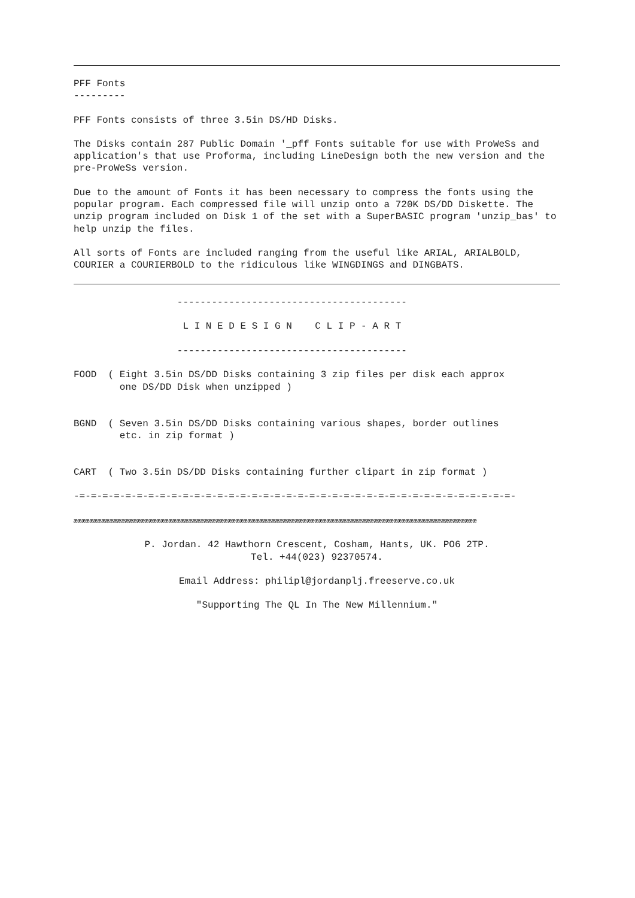PFF Fonts
---------
PFF Fonts consists of three 3.5in DS/HD Disks.
The Disks contain 287 Public Domain '_pff Fonts suitable for use with ProWeSs and application's that use Proforma, including LineDesign both the new version and the pre-ProWeSs version.
Due to the amount of Fonts it has been necessary to compress the fonts using the popular program. Each compressed file will unzip onto a 720K DS/DD Diskette. The unzip program included on Disk 1 of the set with a SuperBASIC program 'unzip_bas' to help unzip the files.
All sorts of Fonts are included ranging from the useful like ARIAL, ARIALBOLD, COURIER a COURIERBOLD to the ridiculous like WINGDINGS and DINGBATS.
                  ----------------------------------------

                   L I N E D E S I G N    C L I P - A R T

                  ----------------------------------------

FOOD  ( Eight 3.5in DS/DD Disks containing 3 zip files per disk each approx
        one DS/DD Disk when unzipped )


BGND  ( Seven 3.5in DS/DD Disks containing various shapes, border outlines
        etc. in zip format )


CART  ( Two 3.5in DS/DD Disks containing further clipart in zip format )

-=-=-=-=-=-=-=-=-=-=-=-=-=-=-=-=-=-=-=-=-=-=-=-=-=-=-=-=-=-=-=-=-=-=-=-=-=-=-
ææææææææææææææææææææææææææææææææææææææææææææææææææææææææææææææææææææææææææææææææææææææææææææææææææææææ
P. Jordan. 42 Hawthorn Crescent, Cosham, Hants, UK. PO6 2TP.
Tel. +44(023) 92370574.
Email Address: philipl@jordanplj.freeserve.co.uk
"Supporting The QL In The New Millennium."